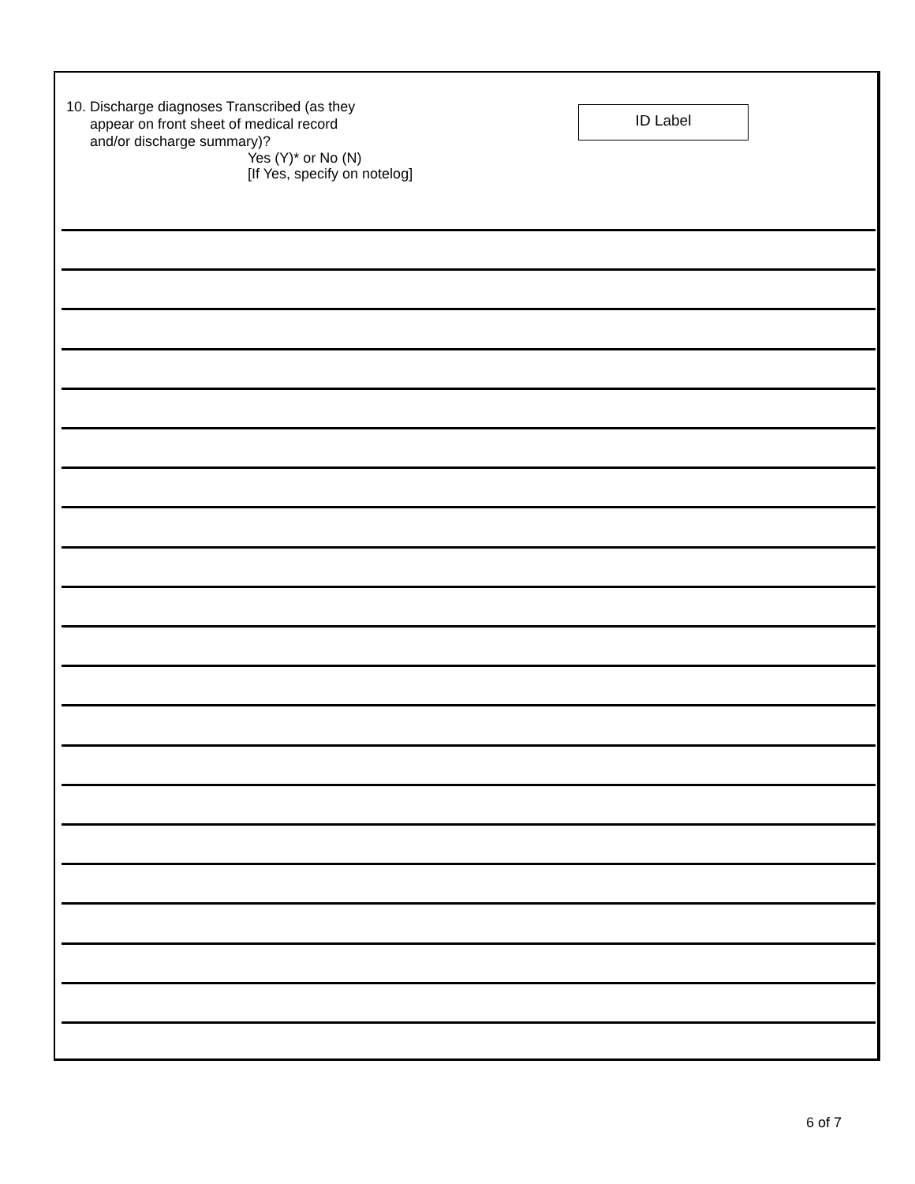10. Discharge diagnoses Transcribed (as they
appear on front sheet of medical record
and/or discharge summary)?
Yes (Y)* or No (N)
[If Yes, specify on notelog]
ID Label
6 of 7